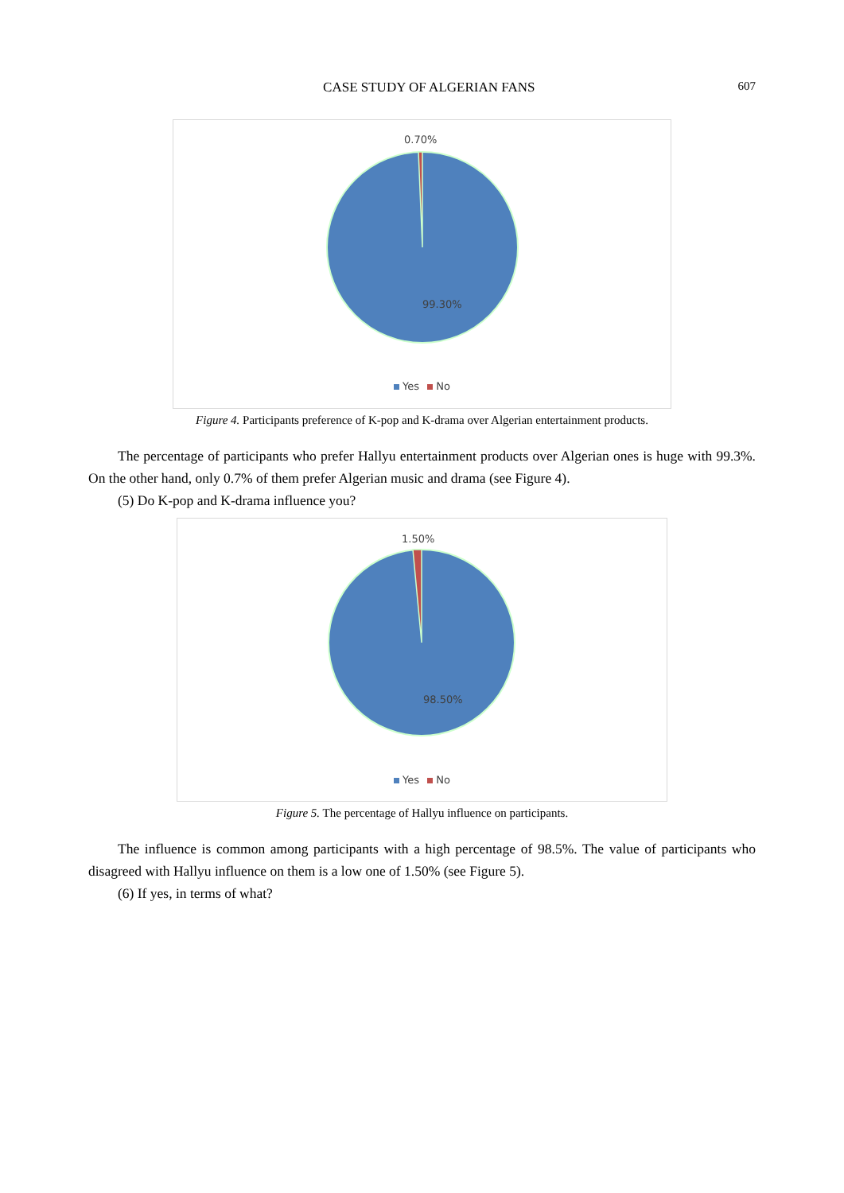CASE STUDY OF ALGERIAN FANS 607
0.70%
99.30%
Yes No
Figure 4. Participants preference of K-pop and K-drama over Algerian entertainment products.
The percentage of participants who prefer Hallyu entertainment products over Algerian ones is huge with 99.3%. On the other hand, only 0.7% of them prefer Algerian music and drama (see Figure 4).
(5) Do K-pop and K-drama influence you?
1.50%
98.50%
Yes No
Figure 5. The percentage of Hallyu influence on participants.
The influence is common among participants with a high percentage of 98.5%. The value of participants who disagreed with Hallyu influence on them is a low one of 1.50% (see Figure 5).
(6) If yes, in terms of what?